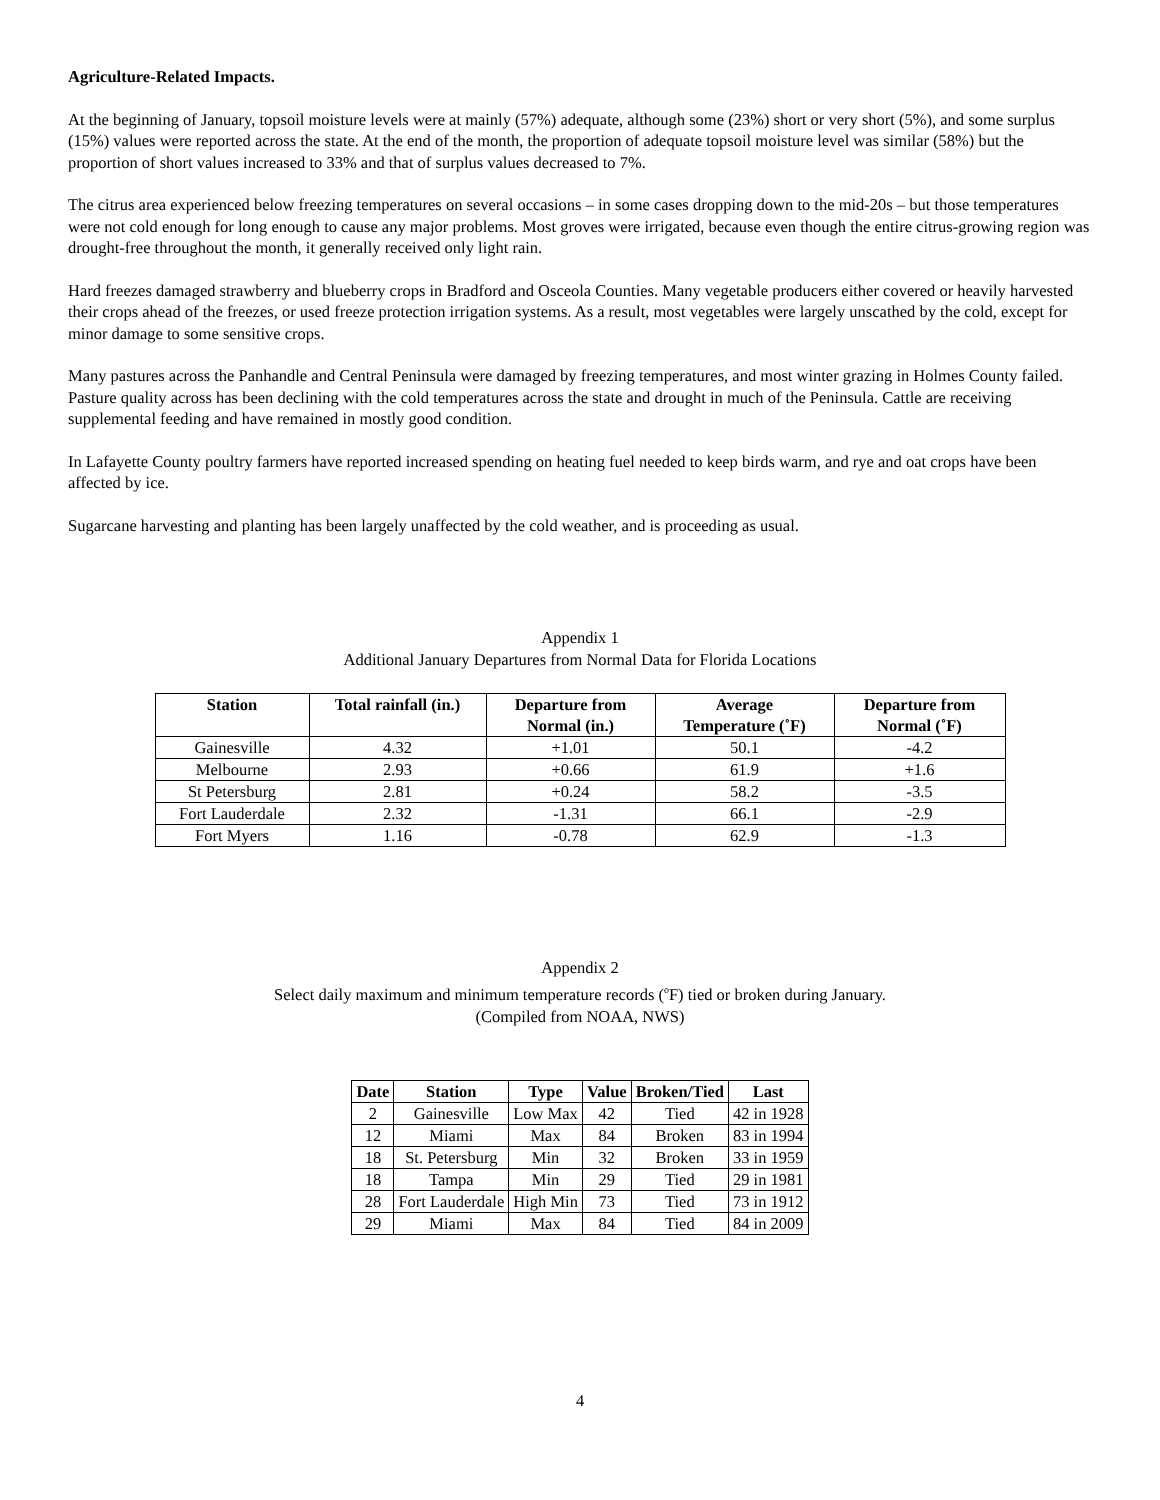Agriculture-Related Impacts.
At the beginning of January, topsoil moisture levels were at mainly (57%) adequate, although some (23%) short or very short (5%), and some surplus (15%) values were reported across the state. At the end of the month, the proportion of adequate topsoil moisture level was similar (58%) but the proportion of short values increased to 33% and that of surplus values decreased to 7%.
The citrus area experienced below freezing temperatures on several occasions – in some cases dropping down to the mid-20s – but those temperatures were not cold enough for long enough to cause any major problems. Most groves were irrigated, because even though the entire citrus-growing region was drought-free throughout the month, it generally received only light rain.
Hard freezes damaged strawberry and blueberry crops in Bradford and Osceola Counties. Many vegetable producers either covered or heavily harvested their crops ahead of the freezes, or used freeze protection irrigation systems. As a result, most vegetables were largely unscathed by the cold, except for minor damage to some sensitive crops.
Many pastures across the Panhandle and Central Peninsula were damaged by freezing temperatures, and most winter grazing in Holmes County failed. Pasture quality across has been declining with the cold temperatures across the state and drought in much of the Peninsula. Cattle are receiving supplemental feeding and have remained in mostly good condition.
In Lafayette County poultry farmers have reported increased spending on heating fuel needed to keep birds warm, and rye and oat crops have been affected by ice.
Sugarcane harvesting and planting has been largely unaffected by the cold weather, and is proceeding as usual.
Appendix 1
Additional January Departures from Normal Data for Florida Locations
| Station | Total rainfall (in.) | Departure from Normal (in.) | Average Temperature (˚F) | Departure from Normal (˚F) |
| --- | --- | --- | --- | --- |
| Gainesville | 4.32 | +1.01 | 50.1 | -4.2 |
| Melbourne | 2.93 | +0.66 | 61.9 | +1.6 |
| St Petersburg | 2.81 | +0.24 | 58.2 | -3.5 |
| Fort Lauderdale | 2.32 | -1.31 | 66.1 | -2.9 |
| Fort Myers | 1.16 | -0.78 | 62.9 | -1.3 |
Appendix 2
Select daily maximum and minimum temperature records (<sup>o</sup>F) tied or broken during January.
(Compiled from NOAA, NWS)
| Date | Station | Type | Value | Broken/Tied | Last |
| --- | --- | --- | --- | --- | --- |
| 2 | Gainesville | Low Max | 42 | Tied | 42 in 1928 |
| 12 | Miami | Max | 84 | Broken | 83 in 1994 |
| 18 | St. Petersburg | Min | 32 | Broken | 33 in 1959 |
| 18 | Tampa | Min | 29 | Tied | 29 in 1981 |
| 28 | Fort Lauderdale | High Min | 73 | Tied | 73 in 1912 |
| 29 | Miami | Max | 84 | Tied | 84 in 2009 |
4